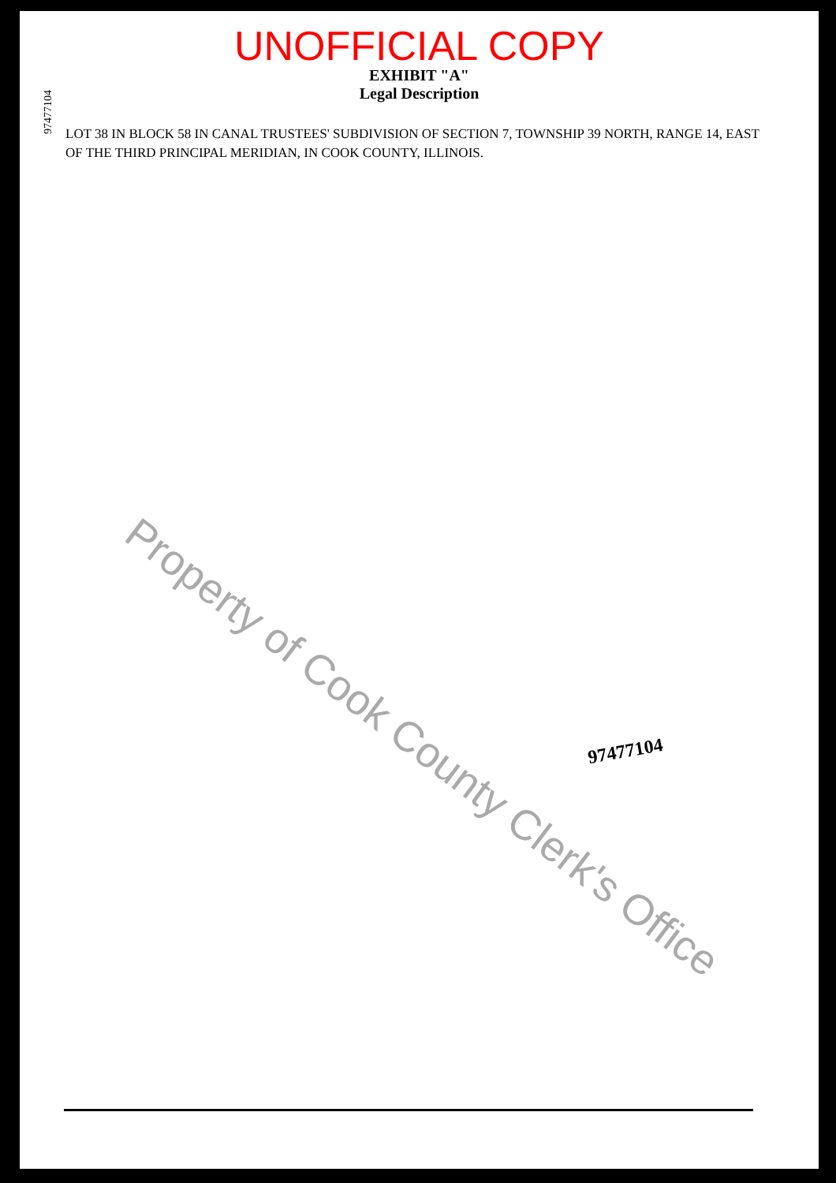UNOFFICIAL COPY
EXHIBIT "A"
Legal Description
97477104
LOT 38 IN BLOCK 58 IN CANAL TRUSTEES' SUBDIVISION OF SECTION 7, TOWNSHIP 39 NORTH, RANGE 14, EAST OF THE THIRD PRINCIPAL MERIDIAN, IN COOK COUNTY, ILLINOIS.
97477104
Property of Cook County Clerk's Office